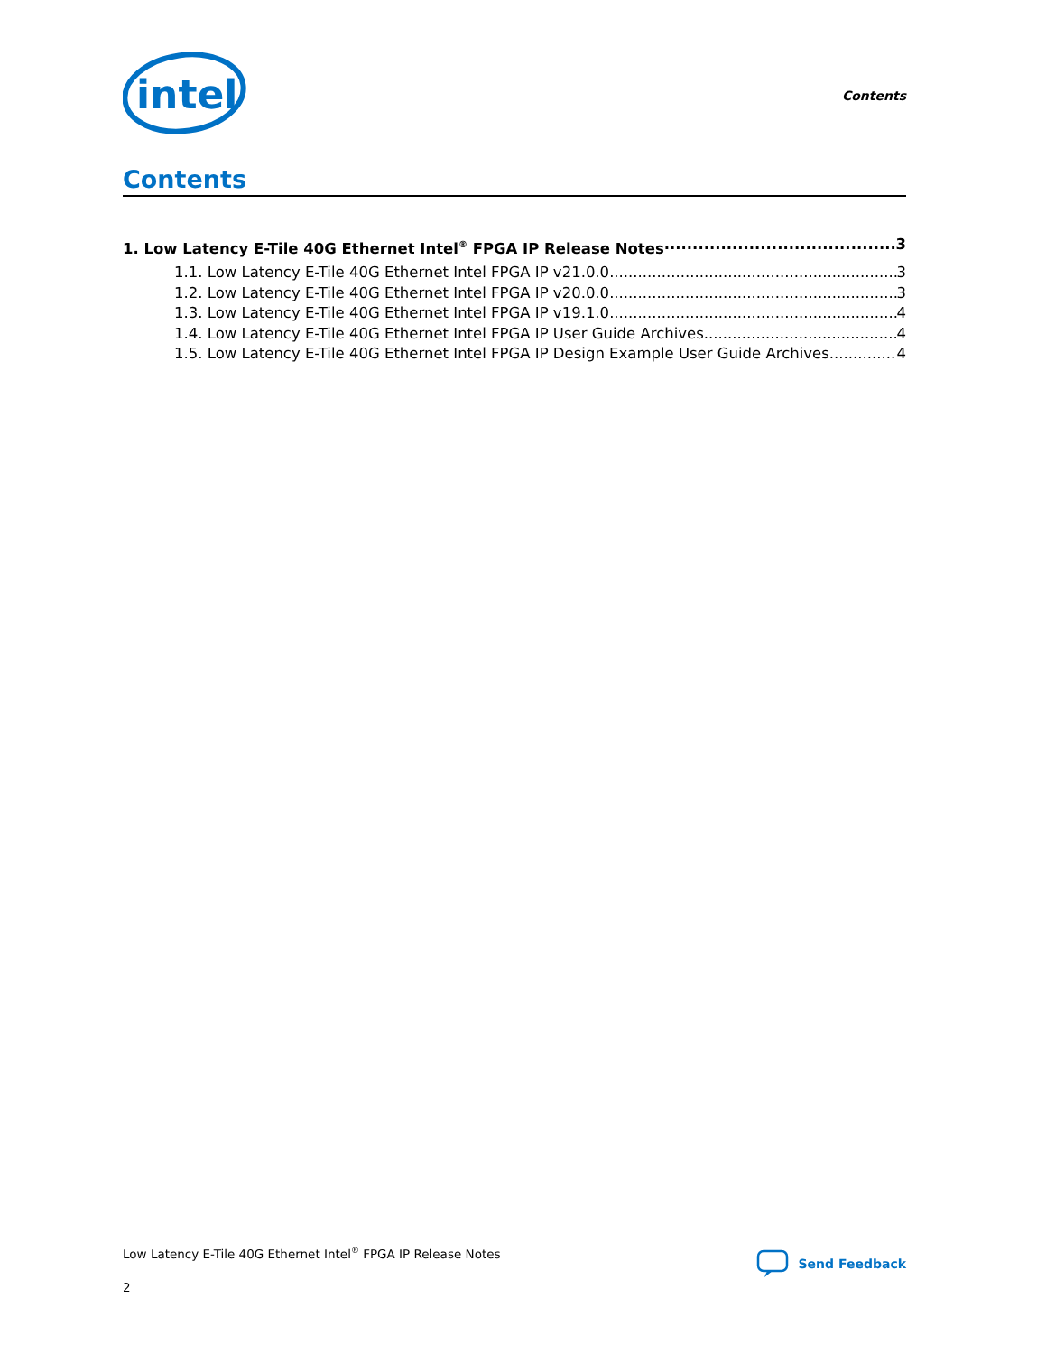intel
Contents
Contents
1. Low Latency E-Tile 40G Ethernet Intel<sup>®</sup> FPGA IP Release Notes 3
1.1. Low Latency E-Tile 40G Ethernet Intel FPGA IP v21.0.0 3
1.2. Low Latency E-Tile 40G Ethernet Intel FPGA IP v20.0.0 3
1.3. Low Latency E-Tile 40G Ethernet Intel FPGA IP v19.1.0 4
1.4. Low Latency E-Tile 40G Ethernet Intel FPGA IP User Guide Archives 4
1.5. Low Latency E-Tile 40G Ethernet Intel FPGA IP Design Example User Guide Archives 4
Low Latency E-Tile 40G Ethernet Intel<sup>®</sup> FPGA IP Release Notes
Send Feedback
2